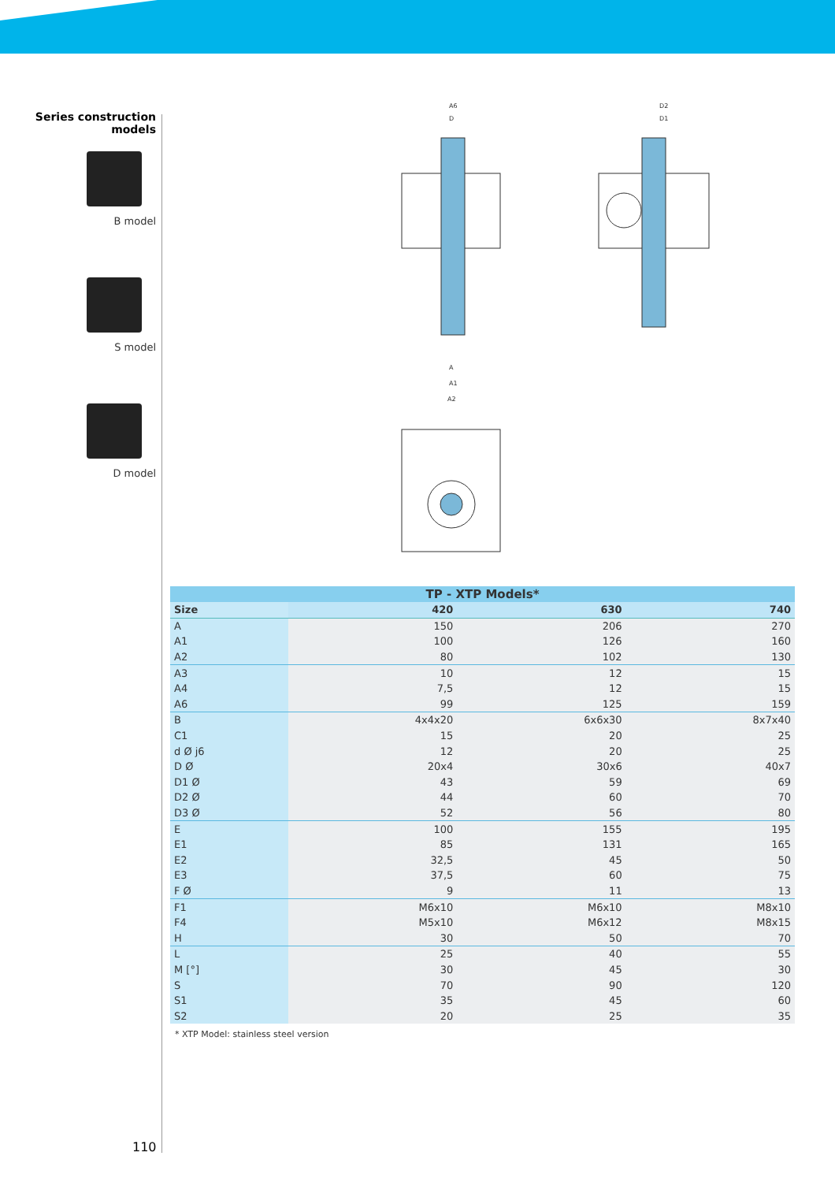Series construction
models
B model
S model
D model
A6
D
D2
D1
A
A1
A2
| TP - XTP Models* | | | |
| --- | --- | --- | --- |
| Size | 420 | 630 | 740 |
| A | 150 | 206 | 270 |
| A1 | 100 | 126 | 160 |
| A2 | 80 | 102 | 130 |
| A3 | 10 | 12 | 15 |
| A4 | 7,5 | 12 | 15 |
| A6 | 99 | 125 | 159 |
| B | 4x4x20 | 6x6x30 | 8x7x40 |
| C1 | 15 | 20 | 25 |
| d Ø j6 | 12 | 20 | 25 |
| D Ø | 20x4 | 30x6 | 40x7 |
| D1 Ø | 43 | 59 | 69 |
| D2 Ø | 44 | 60 | 70 |
| D3 Ø | 52 | 56 | 80 |
| E | 100 | 155 | 195 |
| E1 | 85 | 131 | 165 |
| E2 | 32,5 | 45 | 50 |
| E3 | 37,5 | 60 | 75 |
| F Ø | 9 | 11 | 13 |
| F1 | M6x10 | M6x10 | M8x10 |
| F4 | M5x10 | M6x12 | M8x15 |
| H | 30 | 50 | 70 |
| L | 25 | 40 | 55 |
| M [°] | 30 | 45 | 30 |
| S | 70 | 90 | 120 |
| S1 | 35 | 45 | 60 |
| S2 | 20 | 25 | 35 |
* XTP Model: stainless steel version
110